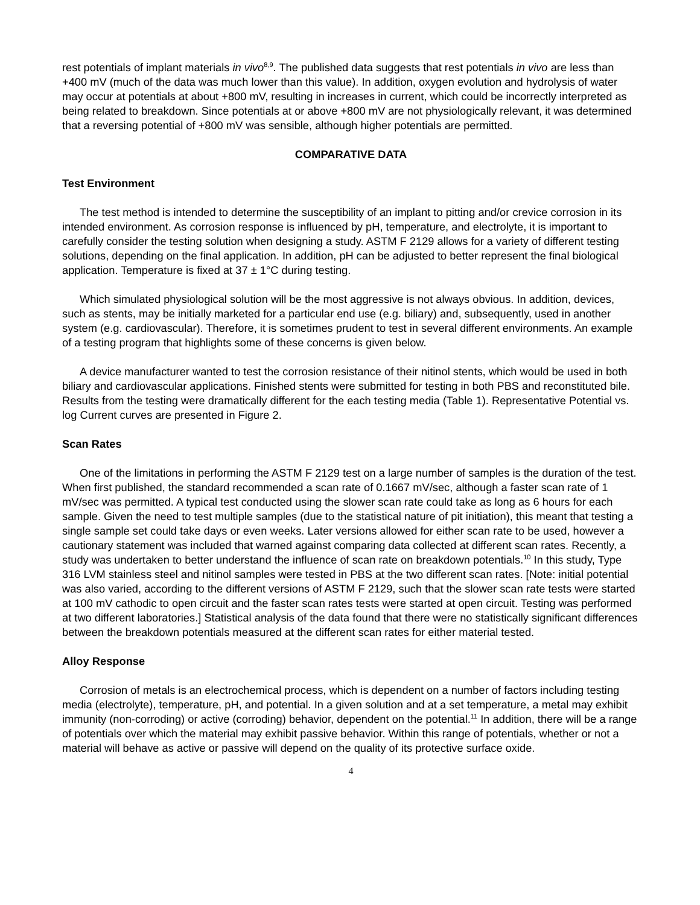rest potentials of implant materials in vivo<sup>8,9</sup>. The published data suggests that rest potentials in vivo are less than +400 mV (much of the data was much lower than this value). In addition, oxygen evolution and hydrolysis of water may occur at potentials at about +800 mV, resulting in increases in current, which could be incorrectly interpreted as being related to breakdown. Since potentials at or above +800 mV are not physiologically relevant, it was determined that a reversing potential of +800 mV was sensible, although higher potentials are permitted.
COMPARATIVE DATA
Test Environment
The test method is intended to determine the susceptibility of an implant to pitting and/or crevice corrosion in its intended environment. As corrosion response is influenced by pH, temperature, and electrolyte, it is important to carefully consider the testing solution when designing a study. ASTM F 2129 allows for a variety of different testing solutions, depending on the final application. In addition, pH can be adjusted to better represent the final biological application. Temperature is fixed at 37 ± 1°C during testing.
Which simulated physiological solution will be the most aggressive is not always obvious. In addition, devices, such as stents, may be initially marketed for a particular end use (e.g. biliary) and, subsequently, used in another system (e.g. cardiovascular). Therefore, it is sometimes prudent to test in several different environments. An example of a testing program that highlights some of these concerns is given below.
A device manufacturer wanted to test the corrosion resistance of their nitinol stents, which would be used in both biliary and cardiovascular applications. Finished stents were submitted for testing in both PBS and reconstituted bile. Results from the testing were dramatically different for the each testing media (Table 1). Representative Potential vs. log Current curves are presented in Figure 2.
Scan Rates
One of the limitations in performing the ASTM F 2129 test on a large number of samples is the duration of the test. When first published, the standard recommended a scan rate of 0.1667 mV/sec, although a faster scan rate of 1 mV/sec was permitted. A typical test conducted using the slower scan rate could take as long as 6 hours for each sample. Given the need to test multiple samples (due to the statistical nature of pit initiation), this meant that testing a single sample set could take days or even weeks. Later versions allowed for either scan rate to be used, however a cautionary statement was included that warned against comparing data collected at different scan rates. Recently, a study was undertaken to better understand the influence of scan rate on breakdown potentials.<sup>10</sup> In this study, Type 316 LVM stainless steel and nitinol samples were tested in PBS at the two different scan rates. [Note: initial potential was also varied, according to the different versions of ASTM F 2129, such that the slower scan rate tests were started at 100 mV cathodic to open circuit and the faster scan rates tests were started at open circuit. Testing was performed at two different laboratories.] Statistical analysis of the data found that there were no statistically significant differences between the breakdown potentials measured at the different scan rates for either material tested.
Alloy Response
Corrosion of metals is an electrochemical process, which is dependent on a number of factors including testing media (electrolyte), temperature, pH, and potential. In a given solution and at a set temperature, a metal may exhibit immunity (non-corroding) or active (corroding) behavior, dependent on the potential.<sup>11</sup> In addition, there will be a range of potentials over which the material may exhibit passive behavior. Within this range of potentials, whether or not a material will behave as active or passive will depend on the quality of its protective surface oxide.
4